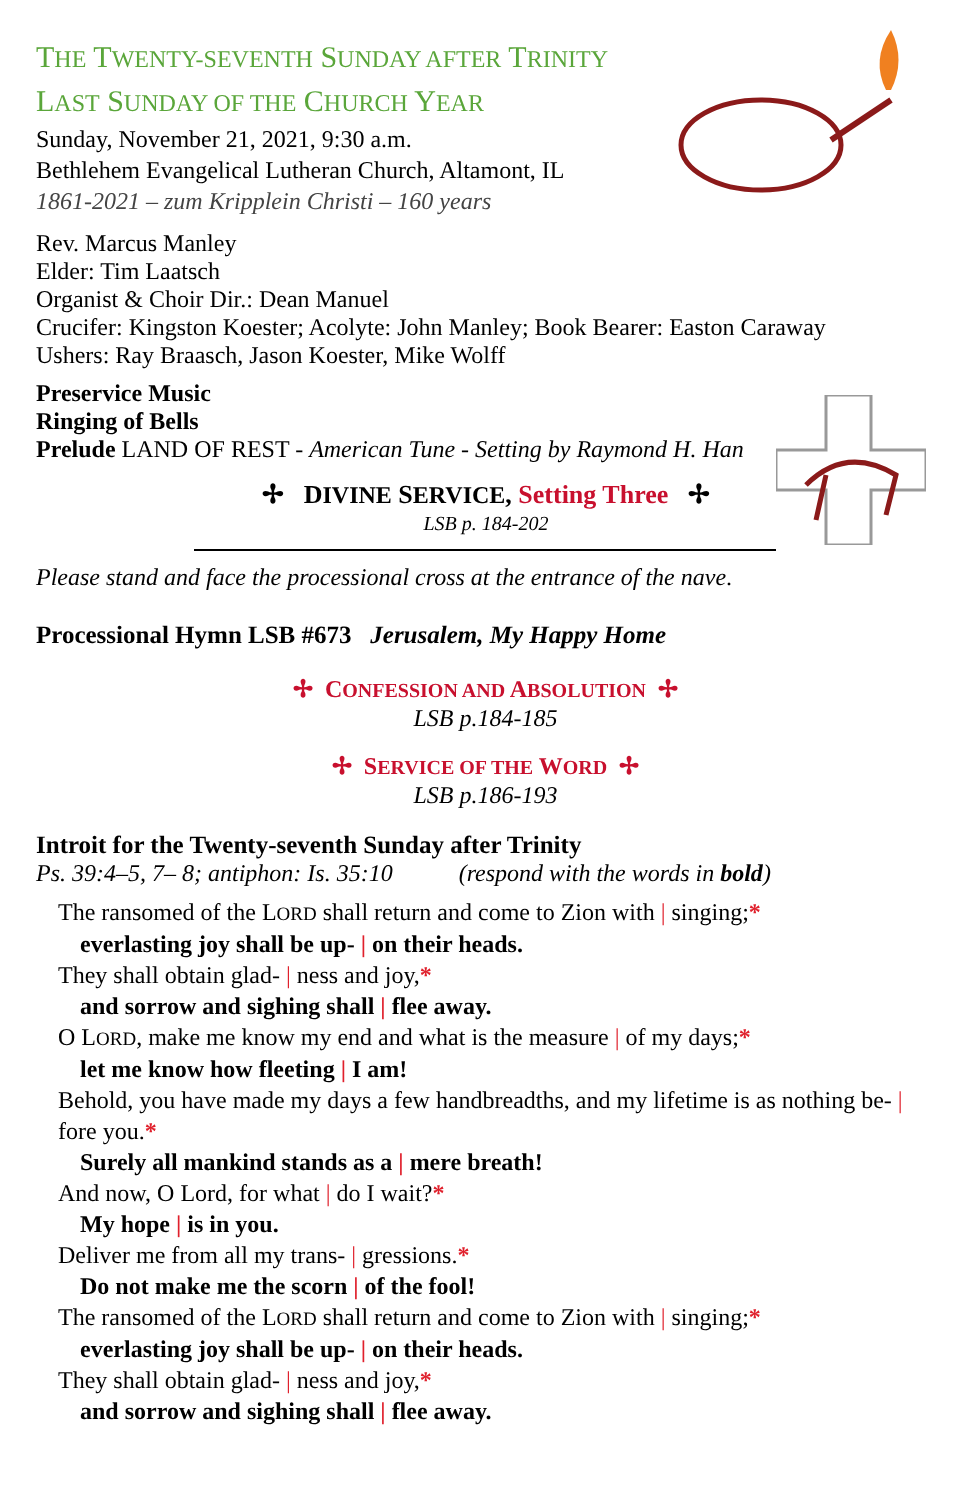THE TWENTY-SEVENTH SUNDAY AFTER TRINITY
LAST SUNDAY OF THE CHURCH YEAR
Sunday, November 21, 2021, 9:30 a.m.
Bethlehem Evangelical Lutheran Church, Altamont, IL
1861-2021 – zum Kripplein Christi – 160 years
Rev. Marcus Manley
Elder: Tim Laatsch
Organist & Choir Dir.: Dean Manuel
Crucifer: Kingston Koester; Acolyte: John Manley; Book Bearer: Easton Caraway
Ushers: Ray Braasch, Jason Koester, Mike Wolff
Preservice Music
Ringing of Bells
Prelude LAND OF REST - American Tune - Setting by Raymond H. Han
✢ DIVINE SERVICE, Setting Three ✢
LSB p. 184-202
Please stand and face the processional cross at the entrance of the nave.
Processional Hymn LSB #673 Jerusalem, My Happy Home
✢ CONFESSION AND ABSOLUTION ✢
LSB p.184-185
✢ SERVICE OF THE WORD ✢
LSB p.186-193
Introit for the Twenty-seventh Sunday after Trinity
Ps. 39:4–5, 7– 8; antiphon: Is. 35:10 (respond with the words in bold)
The ransomed of the LORD shall return and come to Zion with | singing;*
everlasting joy shall be up- | on their heads.
They shall obtain glad- | ness and joy,*
and sorrow and sighing shall | flee away.
O LORD, make me know my end and what is the measure | of my days;*
let me know how fleeting | I am!
Behold, you have made my days a few handbreadths, and my lifetime is as nothing be- | fore you.*
Surely all mankind stands as a | mere breath!
And now, O Lord, for what | do I wait?*
My hope | is in you.
Deliver me from all my trans- | gressions.*
Do not make me the scorn | of the fool!
The ransomed of the LORD shall return and come to Zion with | singing;*
everlasting joy shall be up- | on their heads.
They shall obtain glad- | ness and joy,*
and sorrow and sighing shall | flee away.